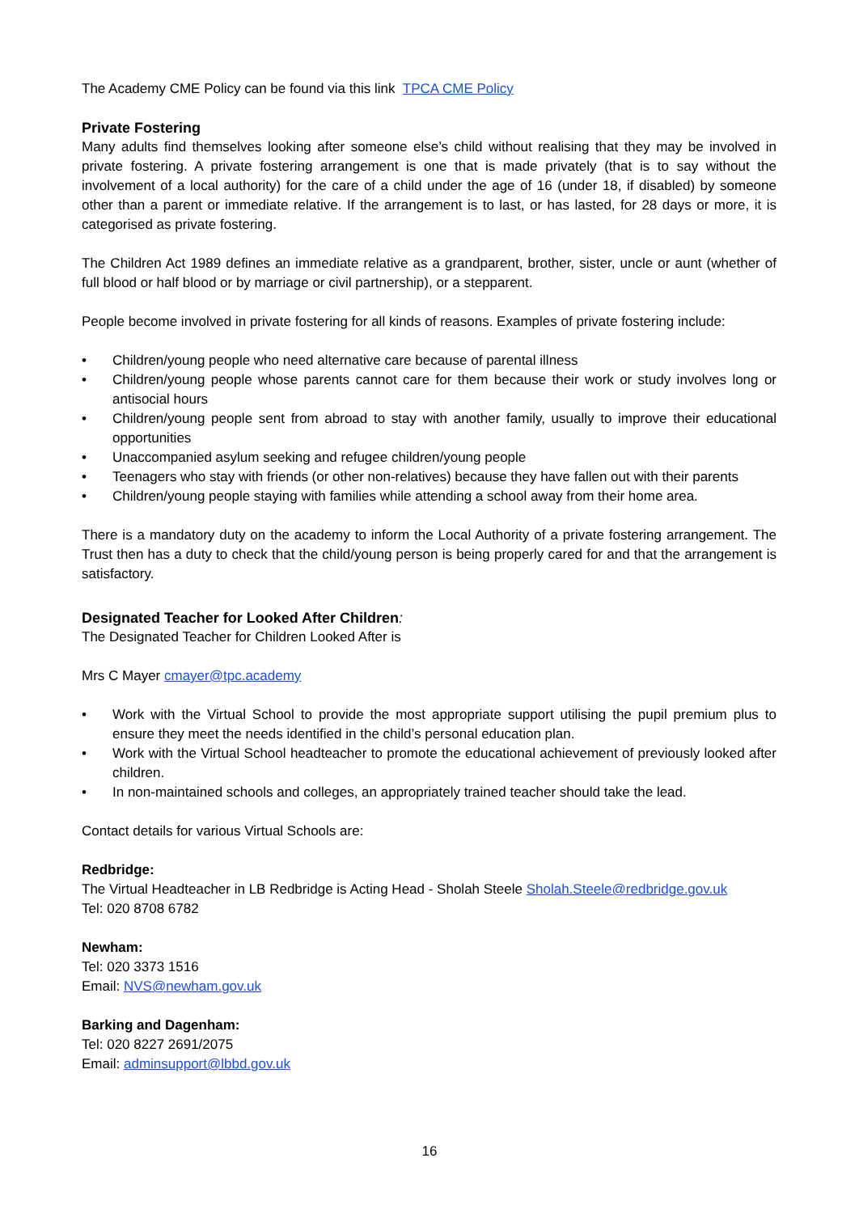The Academy CME Policy can be found via this link TPCA CME Policy
Private Fostering
Many adults find themselves looking after someone else’s child without realising that they may be involved in private fostering. A private fostering arrangement is one that is made privately (that is to say without the involvement of a local authority) for the care of a child under the age of 16 (under 18, if disabled) by someone other than a parent or immediate relative. If the arrangement is to last, or has lasted, for 28 days or more, it is categorised as private fostering.
The Children Act 1989 defines an immediate relative as a grandparent, brother, sister, uncle or aunt (whether of full blood or half blood or by marriage or civil partnership), or a stepparent.
People become involved in private fostering for all kinds of reasons. Examples of private fostering include:
• Children/young people who need alternative care because of parental illness
• Children/young people whose parents cannot care for them because their work or study involves long or antisocial hours
• Children/young people sent from abroad to stay with another family, usually to improve their educational opportunities
• Unaccompanied asylum seeking and refugee children/young people
• Teenagers who stay with friends (or other non-relatives) because they have fallen out with their parents
• Children/young people staying with families while attending a school away from their home area.
There is a mandatory duty on the academy to inform the Local Authority of a private fostering arrangement. The Trust then has a duty to check that the child/young person is being properly cared for and that the arrangement is satisfactory.
Designated Teacher for Looked After Children:
The Designated Teacher for Children Looked After is
Mrs C Mayer cmayer@tpc.academy
• Work with the Virtual School to provide the most appropriate support utilising the pupil premium plus to ensure they meet the needs identified in the child’s personal education plan.
• Work with the Virtual School headteacher to promote the educational achievement of previously looked after children.
• In non-maintained schools and colleges, an appropriately trained teacher should take the lead.
Contact details for various Virtual Schools are:
Redbridge:
The Virtual Headteacher in LB Redbridge is Acting Head - Sholah Steele Sholah.Steele@redbridge.gov.uk
Tel: 020 8708 6782
Newham:
Tel: 020 3373 1516
Email: NVS@newham.gov.uk
Barking and Dagenham:
Tel: 020 8227 2691/2075
Email: adminsupport@lbbd.gov.uk
16